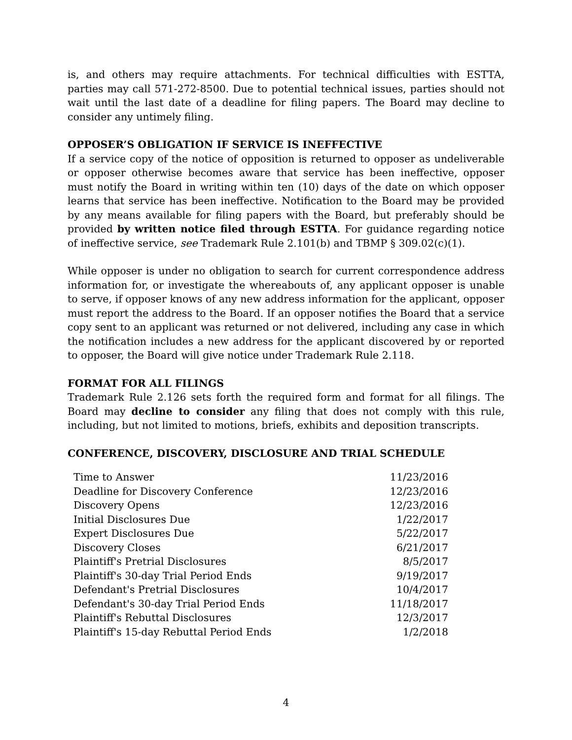is, and others may require attachments. For technical difficulties with ESTTA, parties may call 571-272-8500. Due to potential technical issues, parties should not wait until the last date of a deadline for filing papers. The Board may decline to consider any untimely filing.
OPPOSER’S OBLIGATION IF SERVICE IS INEFFECTIVE
If a service copy of the notice of opposition is returned to opposer as undeliverable or opposer otherwise becomes aware that service has been ineffective, opposer must notify the Board in writing within ten (10) days of the date on which opposer learns that service has been ineffective. Notification to the Board may be provided by any means available for filing papers with the Board, but preferably should be provided by written notice filed through ESTTA. For guidance regarding notice of ineffective service, see Trademark Rule 2.101(b) and TBMP § 309.02(c)(1).
While opposer is under no obligation to search for current correspondence address information for, or investigate the whereabouts of, any applicant opposer is unable to serve, if opposer knows of any new address information for the applicant, opposer must report the address to the Board. If an opposer notifies the Board that a service copy sent to an applicant was returned or not delivered, including any case in which the notification includes a new address for the applicant discovered by or reported to opposer, the Board will give notice under Trademark Rule 2.118.
FORMAT FOR ALL FILINGS
Trademark Rule 2.126 sets forth the required form and format for all filings. The Board may decline to consider any filing that does not comply with this rule, including, but not limited to motions, briefs, exhibits and deposition transcripts.
CONFERENCE, DISCOVERY, DISCLOSURE AND TRIAL SCHEDULE
| Time to Answer | 11/23/2016 |
| Deadline for Discovery Conference | 12/23/2016 |
| Discovery Opens | 12/23/2016 |
| Initial Disclosures Due | 1/22/2017 |
| Expert Disclosures Due | 5/22/2017 |
| Discovery Closes | 6/21/2017 |
| Plaintiff's Pretrial Disclosures | 8/5/2017 |
| Plaintiff's 30-day Trial Period Ends | 9/19/2017 |
| Defendant's Pretrial Disclosures | 10/4/2017 |
| Defendant's 30-day Trial Period Ends | 11/18/2017 |
| Plaintiff's Rebuttal Disclosures | 12/3/2017 |
| Plaintiff's 15-day Rebuttal Period Ends | 1/2/2018 |
4